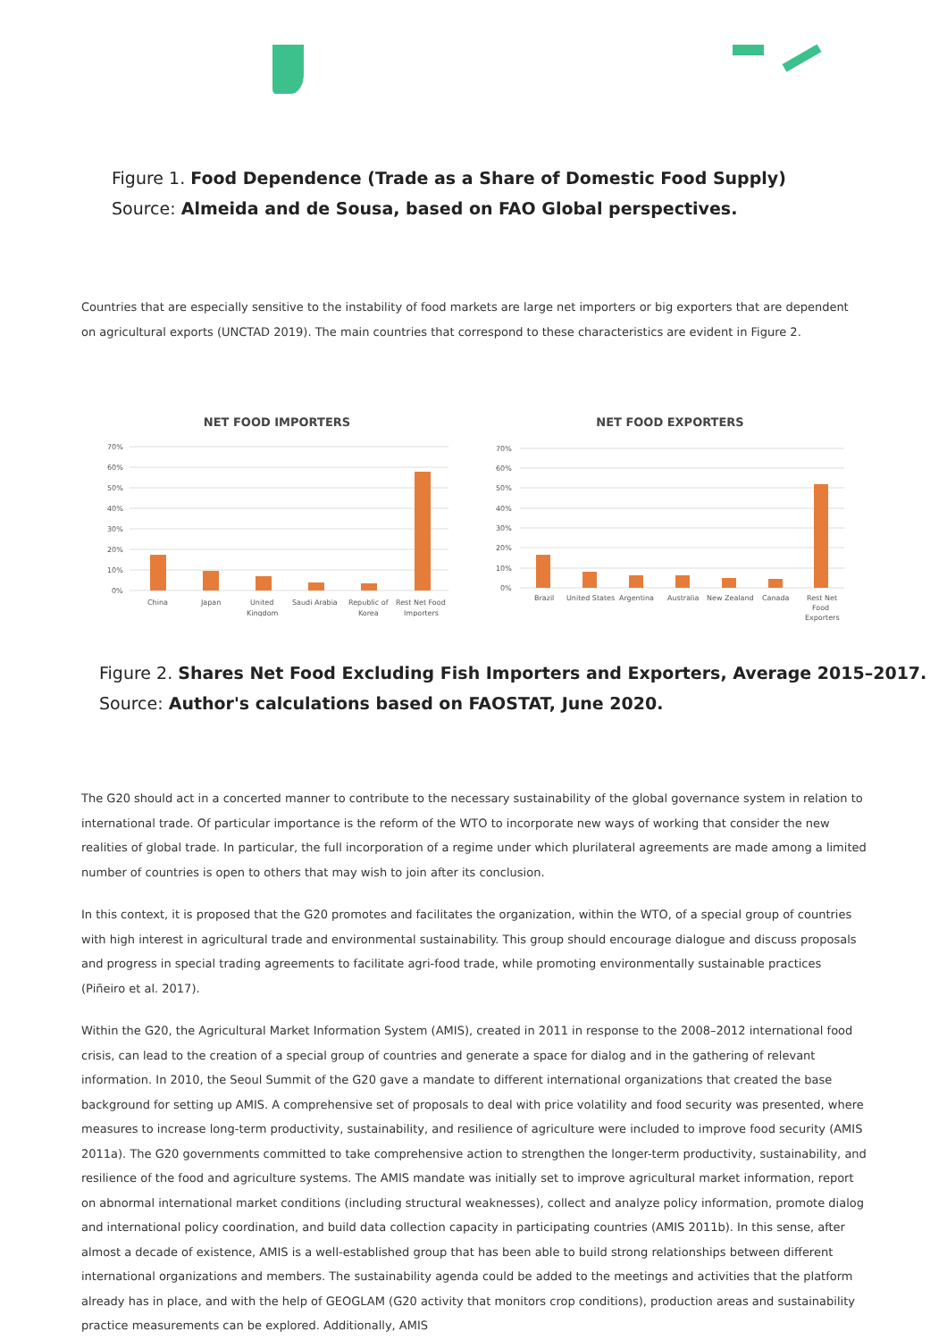Figure 1. Food Dependence (Trade as a Share of Domestic Food Supply)
Source: Almeida and de Sousa, based on FAO Global perspectives.
Countries that are especially sensitive to the instability of food markets are large net importers or big exporters that are dependent on agricultural exports (UNCTAD 2019). The main countries that correspond to these characteristics are evident in Figure 2.
NET FOOD IMPORTERS
70%
60%
50%
40%
30%
20%
10%
0%
China
Japan
United
Kingdom
Saudi Arabia
Republic of
Korea
Rest Net Food
Importers
NET FOOD EXPORTERS
70%
60%
50%
40%
30%
20%
10%
0%
Brazil
United States
Argentina
Australia
New Zealand
Canada
Rest Net
Food
Exporters
Figure 2. Shares Net Food Excluding Fish Importers and Exporters, Average 2015–2017.
Source: Author's calculations based on FAOSTAT, June 2020.
The G20 should act in a concerted manner to contribute to the necessary sustainability of the global governance system in relation to international trade. Of particular importance is the reform of the WTO to incorporate new ways of working that consider the new realities of global trade. In particular, the full incorporation of a regime under which plurilateral agreements are made among a limited number of countries is open to others that may wish to join after its conclusion.
In this context, it is proposed that the G20 promotes and facilitates the organization, within the WTO, of a special group of countries with high interest in agricultural trade and environmental sustainability. This group should encourage dialogue and discuss proposals and progress in special trading agreements to facilitate agri-food trade, while promoting environmentally sustainable practices (Piñeiro et al. 2017).
Within the G20, the Agricultural Market Information System (AMIS), created in 2011 in response to the 2008–2012 international food crisis, can lead to the creation of a special group of countries and generate a space for dialog and in the gathering of relevant information. In 2010, the Seoul Summit of the G20 gave a mandate to different international organizations that created the base background for setting up AMIS. A comprehensive set of proposals to deal with price volatility and food security was presented, where measures to increase long-term productivity, sustainability, and resilience of agriculture were included to improve food security (AMIS 2011a). The G20 governments committed to take comprehensive action to strengthen the longer-term productivity, sustainability, and resilience of the food and agriculture systems. The AMIS mandate was initially set to improve agricultural market information, report on abnormal international market conditions (including structural weaknesses), collect and analyze policy information, promote dialog and international policy coordination, and build data collection capacity in participating countries (AMIS 2011b). In this sense, after almost a decade of existence, AMIS is a well-established group that has been able to build strong relationships between different international organizations and members. The sustainability agenda could be added to the meetings and activities that the platform already has in place, and with the help of GEOGLAM (G20 activity that monitors crop conditions), production areas and sustainability practice measurements can be explored. Additionally, AMIS